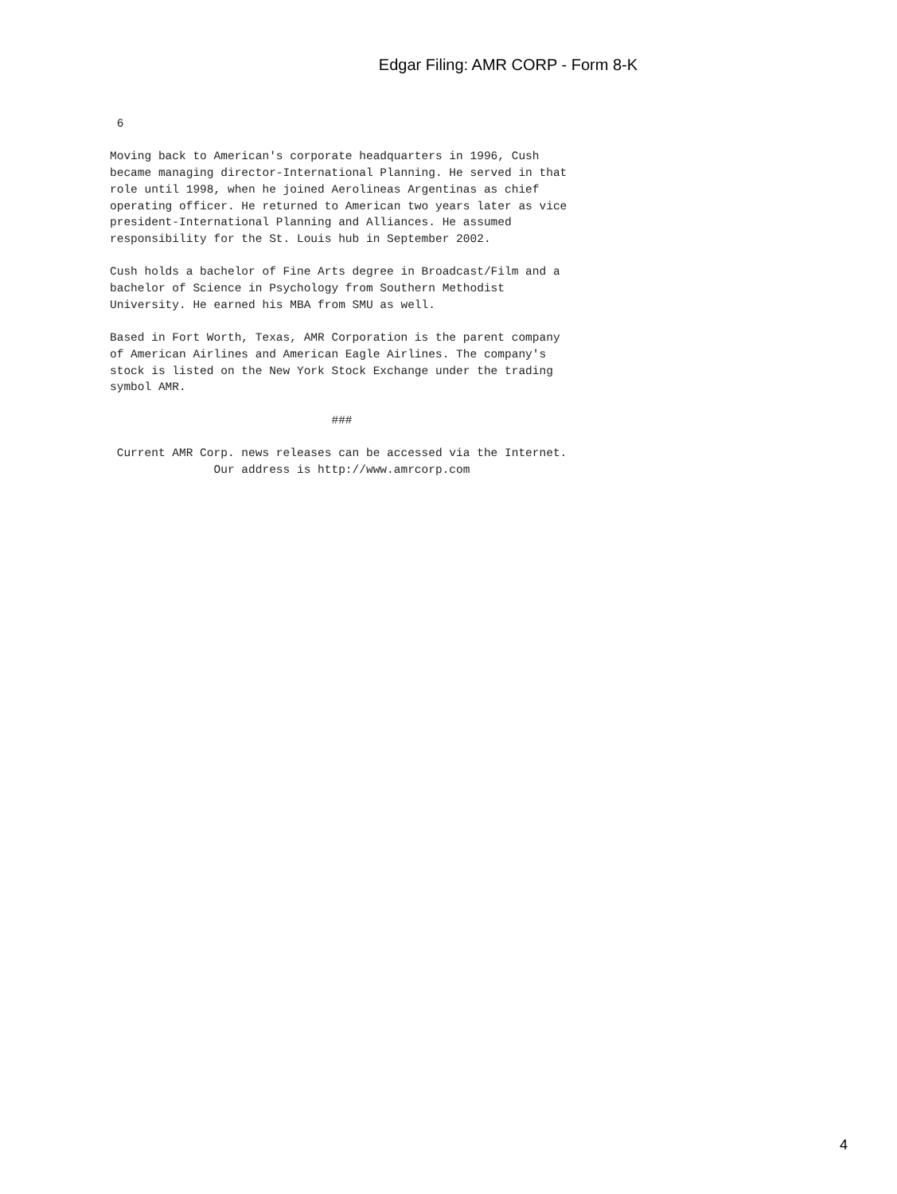Edgar Filing: AMR CORP - Form 8-K
 6

Moving back to American's corporate headquarters in 1996, Cush
became managing director-International Planning. He served in that
role until 1998, when he joined Aerolineas Argentinas as chief
operating officer. He returned to American two years later as vice
president-International Planning and Alliances. He assumed
responsibility for the St. Louis hub in September 2002.

Cush holds a bachelor of Fine Arts degree in Broadcast/Film and a
bachelor of Science in Psychology from Southern Methodist
University. He earned his MBA from SMU as well.

Based in Fort Worth, Texas, AMR Corporation is the parent company
of American Airlines and American Eagle Airlines. The company's
stock is listed on the New York Stock Exchange under the trading
symbol AMR.

                                ###

 Current AMR Corp. news releases can be accessed via the Internet.
               Our address is http://www.amrcorp.com
4